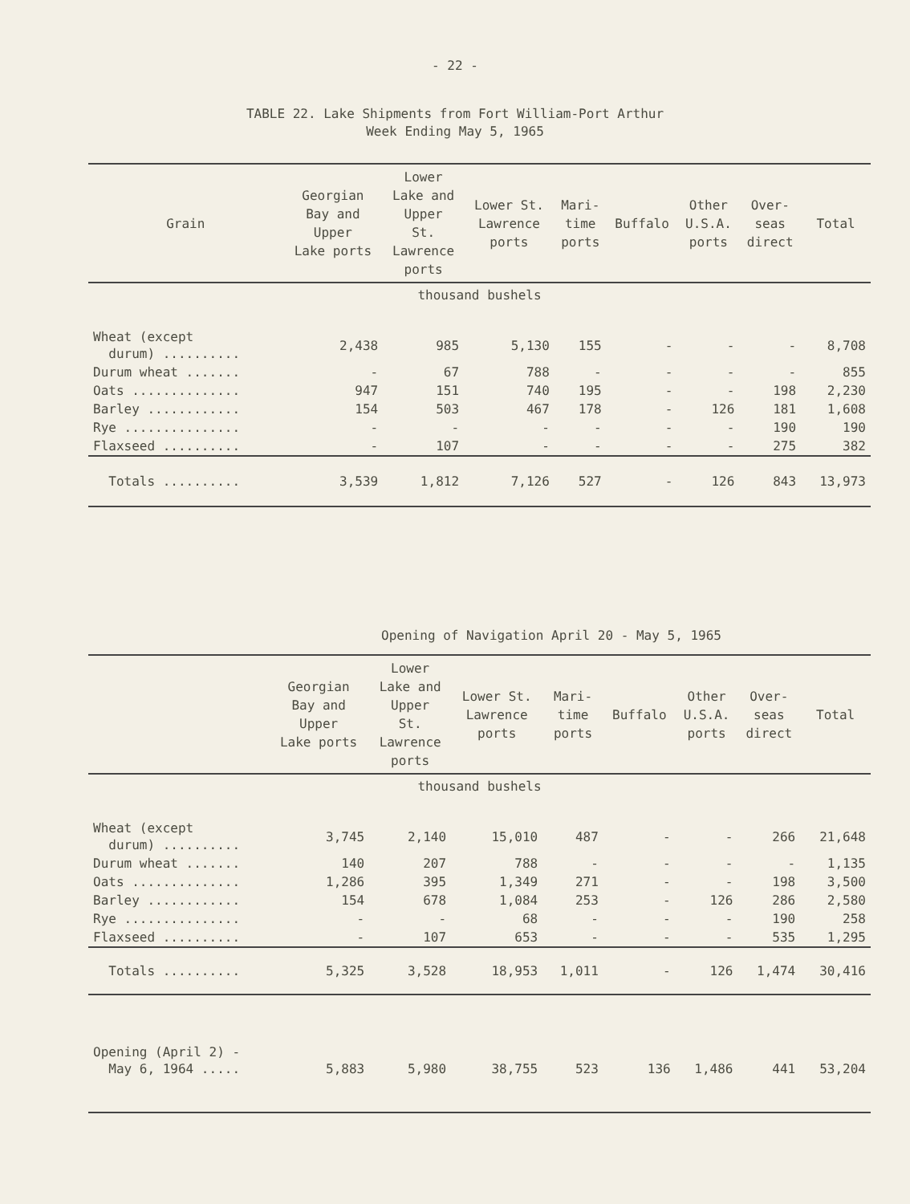- 22 -
TABLE 22. Lake Shipments from Fort William-Port Arthur
Week Ending May 5, 1965
| Grain | Georgian Bay and Upper Lake ports | Lower Lake and Upper St. Lawrence ports | Lower St. Lawrence ports | Mari- time ports | Buffalo | Other U.S.A. ports | Over- seas direct | Total |
| --- | --- | --- | --- | --- | --- | --- | --- | --- |
| thousand bushels | | | | | | | | |
| Wheat (except durum) .......... | 2,438 | 985 | 5,130 | 155 | - | - | - | 8,708 |
| Durum wheat ....... | - | 67 | 788 | - | - | - | - | 855 |
| Oats .............. | 947 | 151 | 740 | 195 | - | - | 198 | 2,230 |
| Barley ............ | 154 | 503 | 467 | 178 | - | 126 | 181 | 1,608 |
| Rye ............... | - | - | - | - | - | - | 190 | 190 |
| Flaxseed .......... | - | 107 | - | - | - | - | 275 | 382 |
| Totals .......... | 3,539 | 1,812 | 7,126 | 527 | - | 126 | 843 | 13,973 |
Opening of Navigation April 20 - May 5, 1965
| | Georgian Bay and Upper Lake ports | Lower Lake and Upper St. Lawrence ports | Lower St. Lawrence ports | Mari- time ports | Buffalo | Other U.S.A. ports | Over- seas direct | Total |
| --- | --- | --- | --- | --- | --- | --- | --- | --- |
| thousand bushels | | | | | | | | |
| Wheat (except durum) .......... | 3,745 | 2,140 | 15,010 | 487 | - | - | 266 | 21,648 |
| Durum wheat ....... | 140 | 207 | 788 | - | - | - | - | 1,135 |
| Oats .............. | 1,286 | 395 | 1,349 | 271 | - | - | 198 | 3,500 |
| Barley ............ | 154 | 678 | 1,084 | 253 | - | 126 | 286 | 2,580 |
| Rye ............... | - | - | 68 | - | - | - | 190 | 258 |
| Flaxseed .......... | - | 107 | 653 | - | - | - | 535 | 1,295 |
| Totals .......... | 5,325 | 3,528 | 18,953 | 1,011 | - | 126 | 1,474 | 30,416 |
| Opening (April 2) - May 6, 1964 ..... | 5,883 | 5,980 | 38,755 | 523 | 136 | 1,486 | 441 | 53,204 |